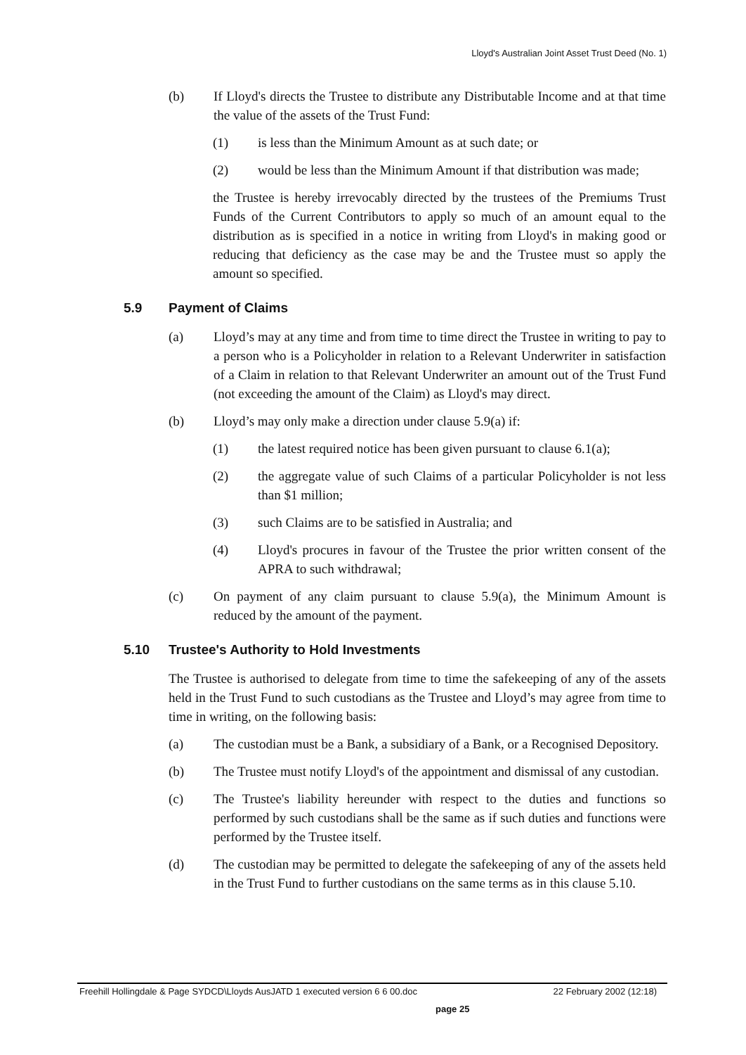Lloyd's Australian Joint Asset Trust Deed (No. 1)
(b) If Lloyd's directs the Trustee to distribute any Distributable Income and at that time the value of the assets of the Trust Fund:
(1) is less than the Minimum Amount as at such date; or
(2) would be less than the Minimum Amount if that distribution was made;
the Trustee is hereby irrevocably directed by the trustees of the Premiums Trust Funds of the Current Contributors to apply so much of an amount equal to the distribution as is specified in a notice in writing from Lloyd's in making good or reducing that deficiency as the case may be and the Trustee must so apply the amount so specified.
5.9 Payment of Claims
(a) Lloyd’s may at any time and from time to time direct the Trustee in writing to pay to a person who is a Policyholder in relation to a Relevant Underwriter in satisfaction of a Claim in relation to that Relevant Underwriter an amount out of the Trust Fund (not exceeding the amount of the Claim) as Lloyd's may direct.
(b) Lloyd’s may only make a direction under clause 5.9(a) if:
(1) the latest required notice has been given pursuant to clause 6.1(a);
(2) the aggregate value of such Claims of a particular Policyholder is not less than $1 million;
(3) such Claims are to be satisfied in Australia; and
(4) Lloyd's procures in favour of the Trustee the prior written consent of the APRA to such withdrawal;
(c) On payment of any claim pursuant to clause 5.9(a), the Minimum Amount is reduced by the amount of the payment.
5.10 Trustee's Authority to Hold Investments
The Trustee is authorised to delegate from time to time the safekeeping of any of the assets held in the Trust Fund to such custodians as the Trustee and Lloyd’s may agree from time to time in writing, on the following basis:
(a) The custodian must be a Bank, a subsidiary of a Bank, or a Recognised Depository.
(b) The Trustee must notify Lloyd's of the appointment and dismissal of any custodian.
(c) The Trustee's liability hereunder with respect to the duties and functions so performed by such custodians shall be the same as if such duties and functions were performed by the Trustee itself.
(d) The custodian may be permitted to delegate the safekeeping of any of the assets held in the Trust Fund to further custodians on the same terms as in this clause 5.10.
Freehill Hollingdale & Page SYDCD\Lloyds AusJATD 1 executed version 6 6 00.doc 22 February 2002 (12:18)
page 25